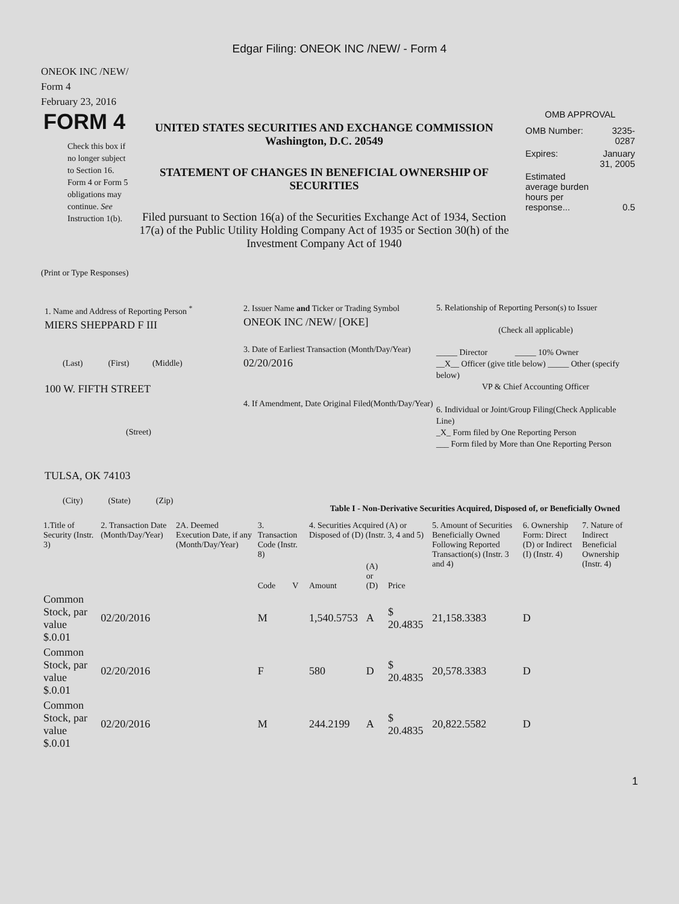Edgar Filing: ONEOK INC /NEW/ - Form 4
ONEOK INC /NEW/
Form 4
February 23, 2016
FORM 4
Check this box if no longer subject to Section 16. Form 4 or Form 5 obligations may continue. See Instruction 1(b).
UNITED STATES SECURITIES AND EXCHANGE COMMISSION
Washington, D.C. 20549
STATEMENT OF CHANGES IN BENEFICIAL OWNERSHIP OF SECURITIES
Filed pursuant to Section 16(a) of the Securities Exchange Act of 1934, Section 17(a) of the Public Utility Holding Company Act of 1935 or Section 30(h) of the Investment Company Act of 1940
OMB APPROVAL
| OMB Number: | 3235-0287 |
| Expires: | January 31, 2005 |
| Estimated average burden hours per response... | 0.5 |
(Print or Type Responses)
1. Name and Address of Reporting Person <sup>*</sup>
MIERS SHEPPARD F III
(Last) (First) (Middle)
100 W. FIFTH STREET
(Street)
TULSA, OK 74103
(City) (State) (Zip)
2. Issuer Name and Ticker or Trading Symbol
ONEOK INC /NEW/ [OKE]
3. Date of Earliest Transaction (Month/Day/Year)
02/20/2016
4. If Amendment, Date Original Filed(Month/Day/Year)
5. Relationship of Reporting Person(s) to Issuer
(Check all applicable)
_____ Director _____ 10% Owner
__X__ Officer (give title below) _____ Other (specify below)
VP & Chief Accounting Officer
6. Individual or Joint/Group Filing(Check Applicable Line)
_X_ Form filed by One Reporting Person
___ Form filed by More than One Reporting Person
Table I - Non-Derivative Securities Acquired, Disposed of, or Beneficially Owned
| 1.Title of Security (Instr. 3) | 2. Transaction Date (Month/Day/Year) | 2A. Deemed Execution Date, if any (Month/Day/Year) | 3. Transaction Code (Instr. 8) | | 4. Securities Acquired (A) or Disposed of (D) (Instr. 3, 4 and 5) | | | 5. Amount of Securities Beneficially Owned Following Reported Transaction(s) (Instr. 3 and 4) | 6. Ownership Form: Direct (D) or Indirect (I) (Instr. 4) | 7. Nature of Indirect Beneficial Ownership (Instr. 4) |
| --- | --- | --- | --- | --- | --- | --- | --- | --- | --- | --- |
| | | | Code | V | Amount | (A) or (D) | Price | | | |
| Common Stock, par value $.0.01 | 02/20/2016 | | M | | 1,540.5753 | A | $ 20.4835 | 21,158.3383 | D | |
| Common Stock, par value $.0.01 | 02/20/2016 | | F | | 580 | D | $ 20.4835 | 20,578.3383 | D | |
| Common Stock, par value $.0.01 | 02/20/2016 | | M | | 244.2199 | A | $ 20.4835 | 20,822.5582 | D | |
1